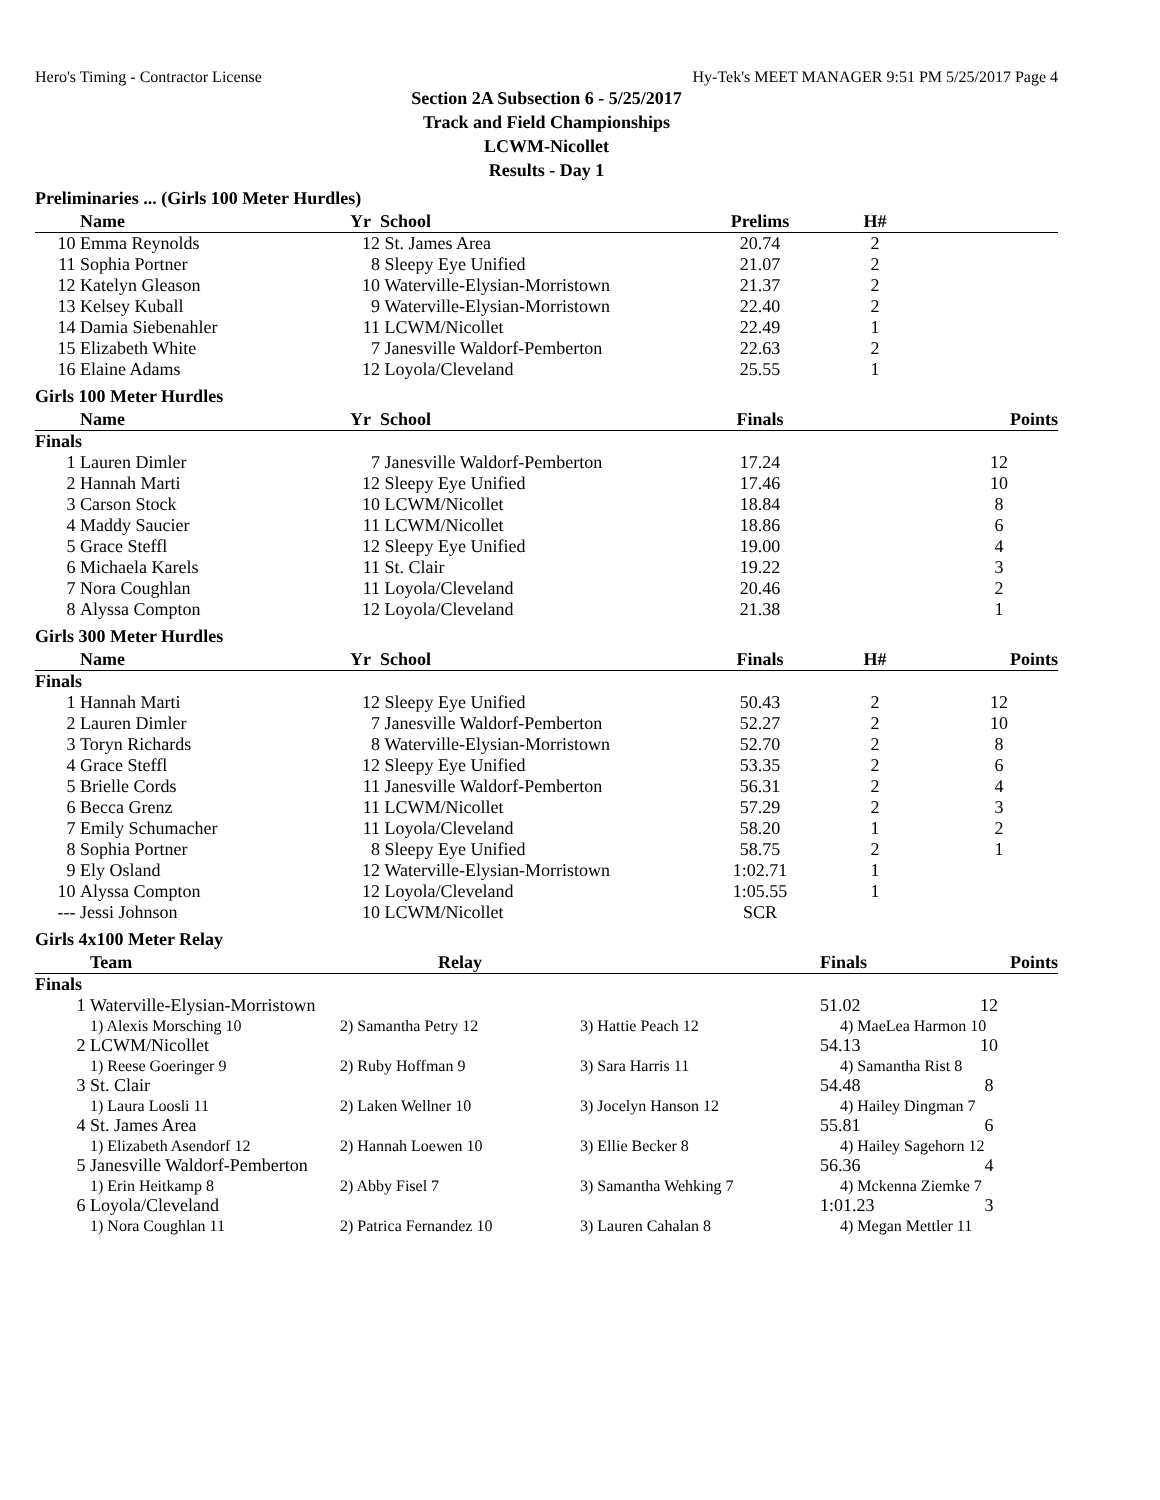Hero's Timing - Contractor License Hy-Tek's MEET MANAGER 9:51 PM 5/25/2017 Page 4
Section 2A Subsection 6 - 5/25/2017
Track and Field Championships
LCWM-Nicollet
Results - Day 1
Preliminaries ... (Girls 100 Meter Hurdles)
| | Name | Yr | School | Prelims | H# | |
| --- | --- | --- | --- | --- | --- | --- |
| 10 | Emma Reynolds | 12 | St. James Area | 20.74 | 2 | |
| 11 | Sophia Portner | 8 | Sleepy Eye Unified | 21.07 | 2 | |
| 12 | Katelyn Gleason | 10 | Waterville-Elysian-Morristown | 21.37 | 2 | |
| 13 | Kelsey Kuball | 9 | Waterville-Elysian-Morristown | 22.40 | 2 | |
| 14 | Damia Siebenahler | 11 | LCWM/Nicollet | 22.49 | 1 | |
| 15 | Elizabeth White | 7 | Janesville Waldorf-Pemberton | 22.63 | 2 | |
| 16 | Elaine Adams | 12 | Loyola/Cleveland | 25.55 | 1 | |
Girls 100 Meter Hurdles
| | Name | Yr | School | Finals | | Points |
| --- | --- | --- | --- | --- | --- | --- |
| Finals | | | | | | |
| 1 | Lauren Dimler | 7 | Janesville Waldorf-Pemberton | 17.24 | | 12 |
| 2 | Hannah Marti | 12 | Sleepy Eye Unified | 17.46 | | 10 |
| 3 | Carson Stock | 10 | LCWM/Nicollet | 18.84 | | 8 |
| 4 | Maddy Saucier | 11 | LCWM/Nicollet | 18.86 | | 6 |
| 5 | Grace Steffl | 12 | Sleepy Eye Unified | 19.00 | | 4 |
| 6 | Michaela Karels | 11 | St. Clair | 19.22 | | 3 |
| 7 | Nora Coughlan | 11 | Loyola/Cleveland | 20.46 | | 2 |
| 8 | Alyssa Compton | 12 | Loyola/Cleveland | 21.38 | | 1 |
Girls 300 Meter Hurdles
| | Name | Yr | School | Finals | H# | Points |
| --- | --- | --- | --- | --- | --- | --- |
| Finals | | | | | | |
| 1 | Hannah Marti | 12 | Sleepy Eye Unified | 50.43 | 2 | 12 |
| 2 | Lauren Dimler | 7 | Janesville Waldorf-Pemberton | 52.27 | 2 | 10 |
| 3 | Toryn Richards | 8 | Waterville-Elysian-Morristown | 52.70 | 2 | 8 |
| 4 | Grace Steffl | 12 | Sleepy Eye Unified | 53.35 | 2 | 6 |
| 5 | Brielle Cords | 11 | Janesville Waldorf-Pemberton | 56.31 | 2 | 4 |
| 6 | Becca Grenz | 11 | LCWM/Nicollet | 57.29 | 2 | 3 |
| 7 | Emily Schumacher | 11 | Loyola/Cleveland | 58.20 | 1 | 2 |
| 8 | Sophia Portner | 8 | Sleepy Eye Unified | 58.75 | 2 | 1 |
| 9 | Ely Osland | 12 | Waterville-Elysian-Morristown | 1:02.71 | 1 | |
| 10 | Alyssa Compton | 12 | Loyola/Cleveland | 1:05.55 | 1 | |
| --- | Jessi Johnson | 10 | LCWM/Nicollet | SCR | | |
Girls 4x100 Meter Relay
| | Team | Relay | | Finals | Points |
| --- | --- | --- | --- | --- | --- |
| Finals | | | | | |
| 1 | Waterville-Elysian-Morristown | | | 51.02 | 12 |
| | 1) Alexis Morsching 10 | 2) Samantha Petry 12 | 3) Hattie Peach 12 | 4) MaeLea Harmon 10 | |
| 2 | LCWM/Nicollet | | | 54.13 | 10 |
| | 1) Reese Goeringer 9 | 2) Ruby Hoffman 9 | 3) Sara Harris 11 | 4) Samantha Rist 8 | |
| 3 | St. Clair | | | 54.48 | 8 |
| | 1) Laura Loosli 11 | 2) Laken Wellner 10 | 3) Jocelyn Hanson 12 | 4) Hailey Dingman 7 | |
| 4 | St. James Area | | | 55.81 | 6 |
| | 1) Elizabeth Asendorf 12 | 2) Hannah Loewen 10 | 3) Ellie Becker 8 | 4) Hailey Sagehorn 12 | |
| 5 | Janesville Waldorf-Pemberton | | | 56.36 | 4 |
| | 1) Erin Heitkamp 8 | 2) Abby Fisel 7 | 3) Samantha Wehking 7 | 4) Mckenna Ziemke 7 | |
| 6 | Loyola/Cleveland | | | 1:01.23 | 3 |
| | 1) Nora Coughlan 11 | 2) Patrica Fernandez 10 | 3) Lauren Cahalan 8 | 4) Megan Mettler 11 | |